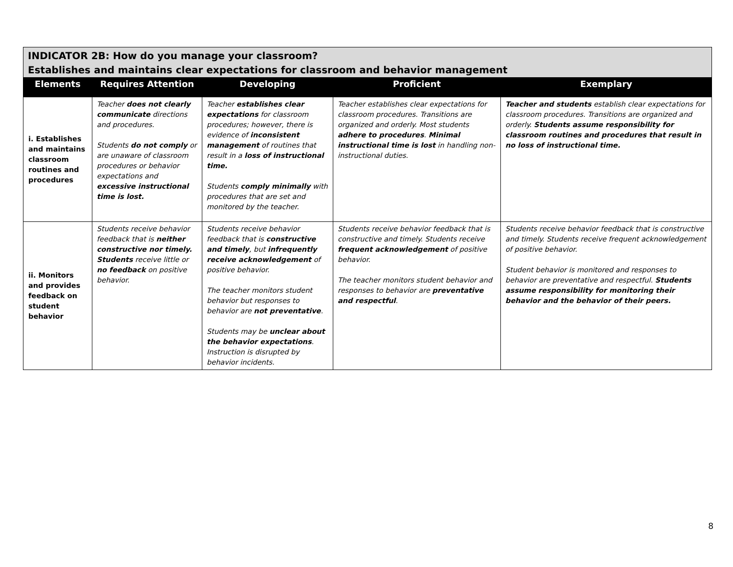| INDICATOR 2B: How do you manage your classroom? Establishes and maintains clear expectations for classroom and behavior management | | | | |
| --- | --- | --- | --- | --- |
| Elements | Requires Attention | Developing | Proficient | Exemplary |
| i. Establishes and maintains classroom routines and procedures | Teacher does not clearly communicate directions and procedures. Students do not comply or are unaware of classroom procedures or behavior expectations and excessive instructional time is lost. | Teacher establishes clear expectations for classroom procedures; however, there is evidence of inconsistent management of routines that result in a loss of instructional time. Students comply minimally with procedures that are set and monitored by the teacher. | Teacher establishes clear expectations for classroom procedures. Transitions are organized and orderly. Most students adhere to procedures . Minimal instructional time is lost in handling non-instructional duties. | Teacher and students establish clear expectations for classroom procedures. Transitions are organized and orderly. Students assume responsibility for classroom routines and procedures that result in no loss of instructional time. |
| ii. Monitors and provides feedback on student behavior | Students receive behavior feedback that is neither constructive nor timely. Students receive little or no feedback on positive behavior. | Students receive behavior feedback that is constructive and timely , but infrequently receive acknowledgement of positive behavior. The teacher monitors student behavior but responses to behavior are not preventative . Students may be unclear about the behavior expectations . Instruction is disrupted by behavior incidents. | Students receive behavior feedback that is constructive and timely. Students receive frequent acknowledgement of positive behavior. The teacher monitors student behavior and responses to behavior are preventative and respectful . | Students receive behavior feedback that is constructive and timely. Students receive frequent acknowledgement of positive behavior. Student behavior is monitored and responses to behavior are preventative and respectful. Students assume responsibility for monitoring their behavior and the behavior of their peers. |
8